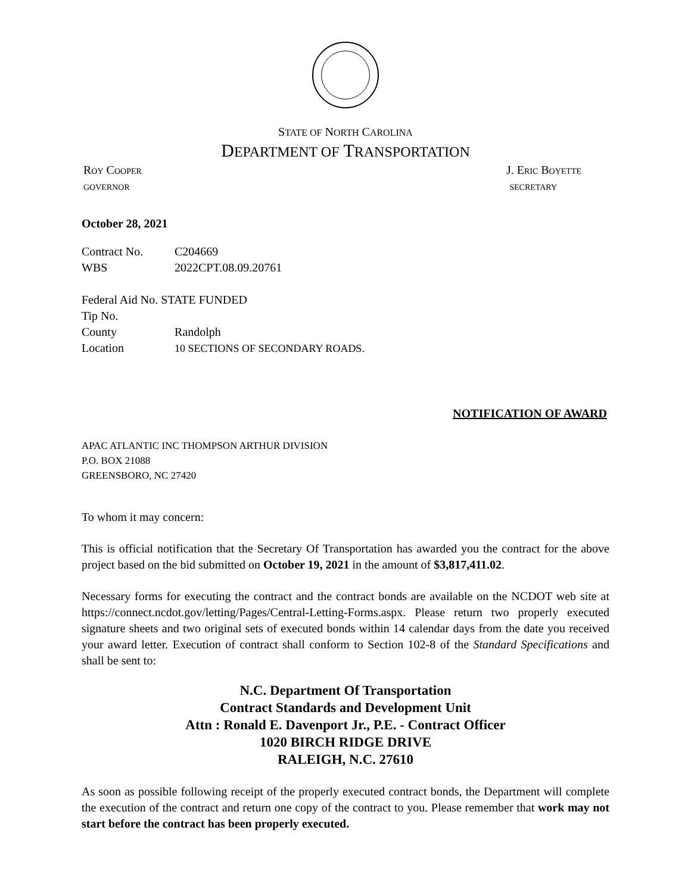STATE OF NORTH CAROLINA
DEPARTMENT OF TRANSPORTATION
ROY COOPER J. ERIC BOYETTE
GOVERNOR SECRETARY
October 28, 2021
Contract No. C204669
WBS 2022CPT.08.09.20761
Federal Aid No. STATE FUNDED
Tip No.
County Randolph
Location 10 SECTIONS OF SECONDARY ROADS.
NOTIFICATION OF AWARD
APAC ATLANTIC INC THOMPSON ARTHUR DIVISION
P.O. BOX 21088
GREENSBORO, NC 27420
To whom it may concern:
This is official notification that the Secretary Of Transportation has awarded you the contract for the above project based on the bid submitted on October 19, 2021 in the amount of $3,817,411.02.
Necessary forms for executing the contract and the contract bonds are available on the NCDOT web site at https://connect.ncdot.gov/letting/Pages/Central-Letting-Forms.aspx. Please return two properly executed signature sheets and two original sets of executed bonds within 14 calendar days from the date you received your award letter. Execution of contract shall conform to Section 102-8 of the Standard Specifications and shall be sent to:
N.C. Department Of Transportation
Contract Standards and Development Unit
Attn : Ronald E. Davenport Jr., P.E. - Contract Officer
1020 BIRCH RIDGE DRIVE
RALEIGH, N.C. 27610
As soon as possible following receipt of the properly executed contract bonds, the Department will complete the execution of the contract and return one copy of the contract to you. Please remember that work may not start before the contract has been properly executed.